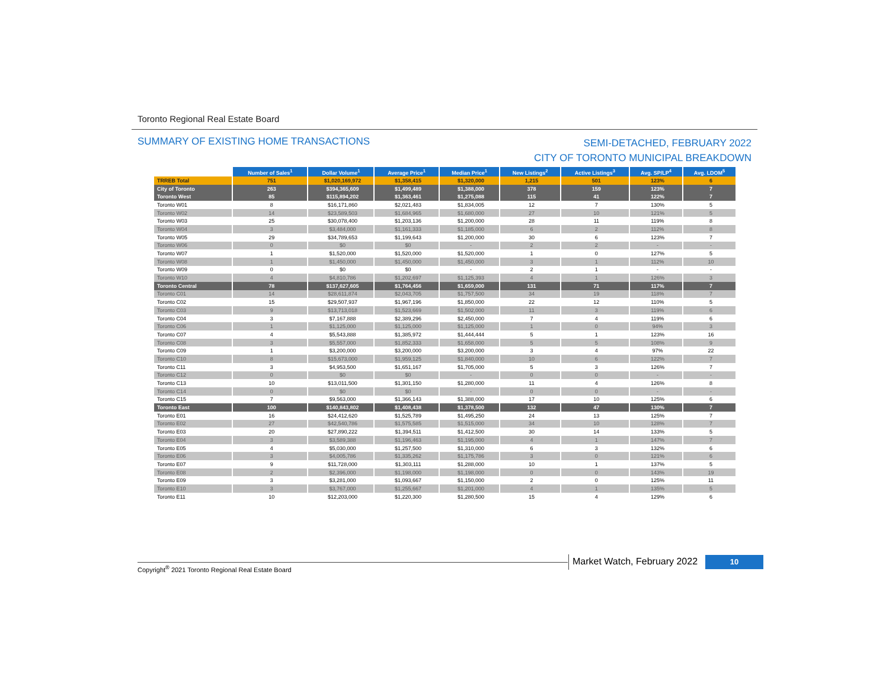Toronto Regional Real Estate Board
SUMMARY OF EXISTING HOME TRANSACTIONS
SEMI-DETACHED, FEBRUARY 2022
CITY OF TORONTO MUNICIPAL BREAKDOWN
| | Number of Sales<sup>1</sup> | Dollar Volume<sup>1</sup> | Average Price<sup>1</sup> | Median Price<sup>1</sup> | New Listings<sup>2</sup> | Active Listings<sup>3</sup> | Avg. SP/LP<sup>4</sup> | Avg. LDOM<sup>5</sup> |
| --- | --- | --- | --- | --- | --- | --- | --- | --- |
| TRREB Total | 751 | $1,020,169,972 | $1,358,415 | $1,320,000 | 1,215 | 501 | 123% | 6 |
| City of Toronto | 263 | $394,365,609 | $1,499,489 | $1,388,000 | 378 | 159 | 123% | 7 |
| Toronto West | 85 | $115,894,202 | $1,363,461 | $1,275,088 | 115 | 41 | 122% | 7 |
| Toronto W01 | 8 | $16,171,860 | $2,021,483 | $1,834,005 | 12 | 7 | 130% | 5 |
| Toronto W02 | 14 | $23,589,503 | $1,684,965 | $1,680,000 | 27 | 10 | 121% | 5 |
| Toronto W03 | 25 | $30,078,400 | $1,203,136 | $1,200,000 | 28 | 11 | 119% | 8 |
| Toronto W04 | 3 | $3,484,000 | $1,161,333 | $1,185,000 | 6 | 2 | 112% | 8 |
| Toronto W05 | 29 | $34,789,653 | $1,199,643 | $1,200,000 | 30 | 6 | 123% | 7 |
| Toronto W06 | 0 | $0 | $0 | - | 2 | 2 | - | - |
| Toronto W07 | 1 | $1,520,000 | $1,520,000 | $1,520,000 | 1 | 0 | 127% | 5 |
| Toronto W08 | 1 | $1,450,000 | $1,450,000 | $1,450,000 | 3 | 1 | 112% | 10 |
| Toronto W09 | 0 | $0 | $0 | - | 2 | 1 | - | - |
| Toronto W10 | 4 | $4,810,786 | $1,202,697 | $1,125,393 | 4 | 1 | 126% | 3 |
| Toronto Central | 78 | $137,627,605 | $1,764,456 | $1,659,000 | 131 | 71 | 117% | 7 |
| Toronto C01 | 14 | $28,611,874 | $2,043,705 | $1,757,500 | 34 | 19 | 118% | 7 |
| Toronto C02 | 15 | $29,507,937 | $1,967,196 | $1,850,000 | 22 | 12 | 110% | 5 |
| Toronto C03 | 9 | $13,713,018 | $1,523,669 | $1,502,000 | 11 | 3 | 119% | 6 |
| Toronto C04 | 3 | $7,167,888 | $2,389,296 | $2,450,000 | 7 | 4 | 119% | 6 |
| Toronto C06 | 1 | $1,125,000 | $1,125,000 | $1,125,000 | 1 | 0 | 94% | 3 |
| Toronto C07 | 4 | $5,543,888 | $1,385,972 | $1,444,444 | 5 | 1 | 123% | 16 |
| Toronto C08 | 3 | $5,557,000 | $1,852,333 | $1,658,000 | 5 | 5 | 108% | 9 |
| Toronto C09 | 1 | $3,200,000 | $3,200,000 | $3,200,000 | 3 | 4 | 97% | 22 |
| Toronto C10 | 8 | $15,673,000 | $1,959,125 | $1,840,000 | 10 | 6 | 122% | 7 |
| Toronto C11 | 3 | $4,953,500 | $1,651,167 | $1,705,000 | 5 | 3 | 126% | 7 |
| Toronto C12 | 0 | $0 | $0 | - | 0 | 0 | - | - |
| Toronto C13 | 10 | $13,011,500 | $1,301,150 | $1,280,000 | 11 | 4 | 126% | 8 |
| Toronto C14 | 0 | $0 | $0 | - | 0 | 0 | - | - |
| Toronto C15 | 7 | $9,563,000 | $1,366,143 | $1,388,000 | 17 | 10 | 125% | 6 |
| Toronto East | 100 | $140,843,802 | $1,408,438 | $1,378,500 | 132 | 47 | 130% | 7 |
| Toronto E01 | 16 | $24,412,620 | $1,525,789 | $1,495,250 | 24 | 13 | 125% | 7 |
| Toronto E02 | 27 | $42,540,786 | $1,575,585 | $1,515,000 | 34 | 10 | 128% | 7 |
| Toronto E03 | 20 | $27,890,222 | $1,394,511 | $1,412,500 | 30 | 14 | 133% | 5 |
| Toronto E04 | 3 | $3,589,388 | $1,196,463 | $1,195,000 | 4 | 1 | 147% | 7 |
| Toronto E05 | 4 | $5,030,000 | $1,257,500 | $1,310,000 | 6 | 3 | 132% | 6 |
| Toronto E06 | 3 | $4,005,786 | $1,335,262 | $1,175,786 | 3 | 0 | 121% | 6 |
| Toronto E07 | 9 | $11,728,000 | $1,303,111 | $1,288,000 | 10 | 1 | 137% | 5 |
| Toronto E08 | 2 | $2,396,000 | $1,198,000 | $1,198,000 | 0 | 0 | 143% | 19 |
| Toronto E09 | 3 | $3,281,000 | $1,093,667 | $1,150,000 | 2 | 0 | 125% | 11 |
| Toronto E10 | 3 | $3,767,000 | $1,255,667 | $1,201,000 | 4 | 1 | 135% | 5 |
| Toronto E11 | 10 | $12,203,000 | $1,220,300 | $1,280,500 | 15 | 4 | 129% | 6 |
Copyright<sup>®</sup> 2021 Toronto Regional Real Estate Board
Market Watch, February 2022 10